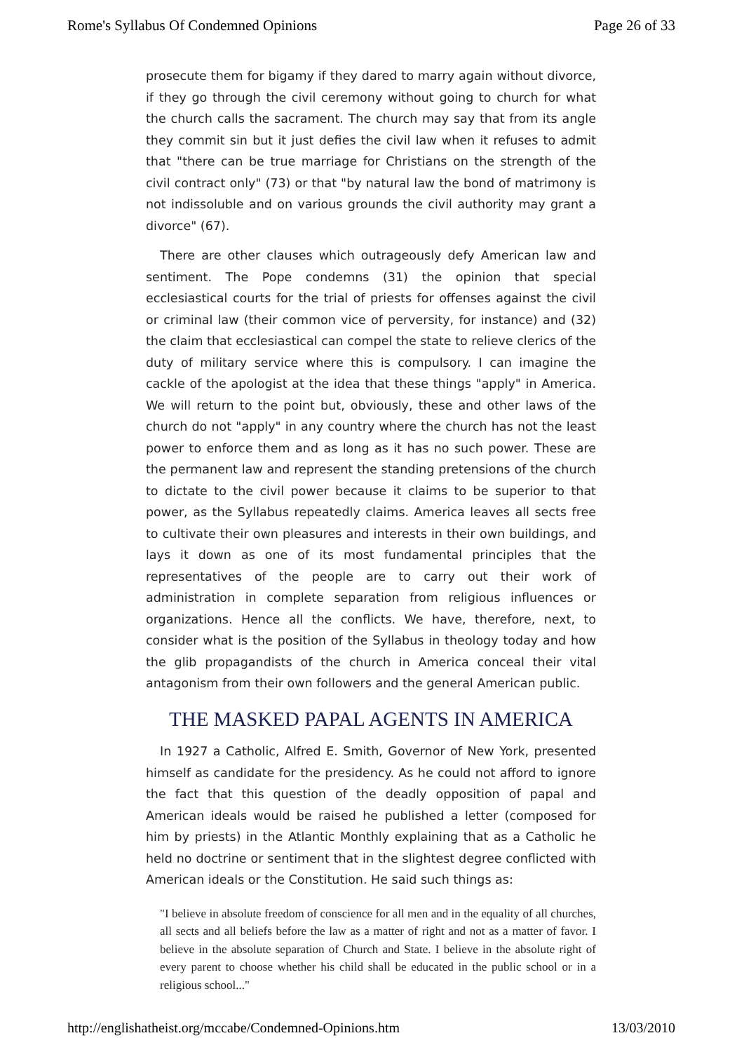Rome's Syllabus Of Condemned Opinions Page 26 of 33
prosecute them for bigamy if they dared to marry again without divorce, if they go through the civil ceremony without going to church for what the church calls the sacrament. The church may say that from its angle they commit sin but it just defies the civil law when it refuses to admit that "there can be true marriage for Christians on the strength of the civil contract only" (73) or that "by natural law the bond of matrimony is not indissoluble and on various grounds the civil authority may grant a divorce" (67).
There are other clauses which outrageously defy American law and sentiment. The Pope condemns (31) the opinion that special ecclesiastical courts for the trial of priests for offenses against the civil or criminal law (their common vice of perversity, for instance) and (32) the claim that ecclesiastical can compel the state to relieve clerics of the duty of military service where this is compulsory. I can imagine the cackle of the apologist at the idea that these things "apply" in America. We will return to the point but, obviously, these and other laws of the church do not "apply" in any country where the church has not the least power to enforce them and as long as it has no such power. These are the permanent law and represent the standing pretensions of the church to dictate to the civil power because it claims to be superior to that power, as the Syllabus repeatedly claims. America leaves all sects free to cultivate their own pleasures and interests in their own buildings, and lays it down as one of its most fundamental principles that the representatives of the people are to carry out their work of administration in complete separation from religious influences or organizations. Hence all the conflicts. We have, therefore, next, to consider what is the position of the Syllabus in theology today and how the glib propagandists of the church in America conceal their vital antagonism from their own followers and the general American public.
THE MASKED PAPAL AGENTS IN AMERICA
In 1927 a Catholic, Alfred E. Smith, Governor of New York, presented himself as candidate for the presidency. As he could not afford to ignore the fact that this question of the deadly opposition of papal and American ideals would be raised he published a letter (composed for him by priests) in the Atlantic Monthly explaining that as a Catholic he held no doctrine or sentiment that in the slightest degree conflicted with American ideals or the Constitution. He said such things as:
"I believe in absolute freedom of conscience for all men and in the equality of all churches, all sects and all beliefs before the law as a matter of right and not as a matter of favor. I believe in the absolute separation of Church and State. I believe in the absolute right of every parent to choose whether his child shall be educated in the public school or in a religious school..."
http://englishatheist.org/mccabe/Condemned-Opinions.htm 13/03/2010